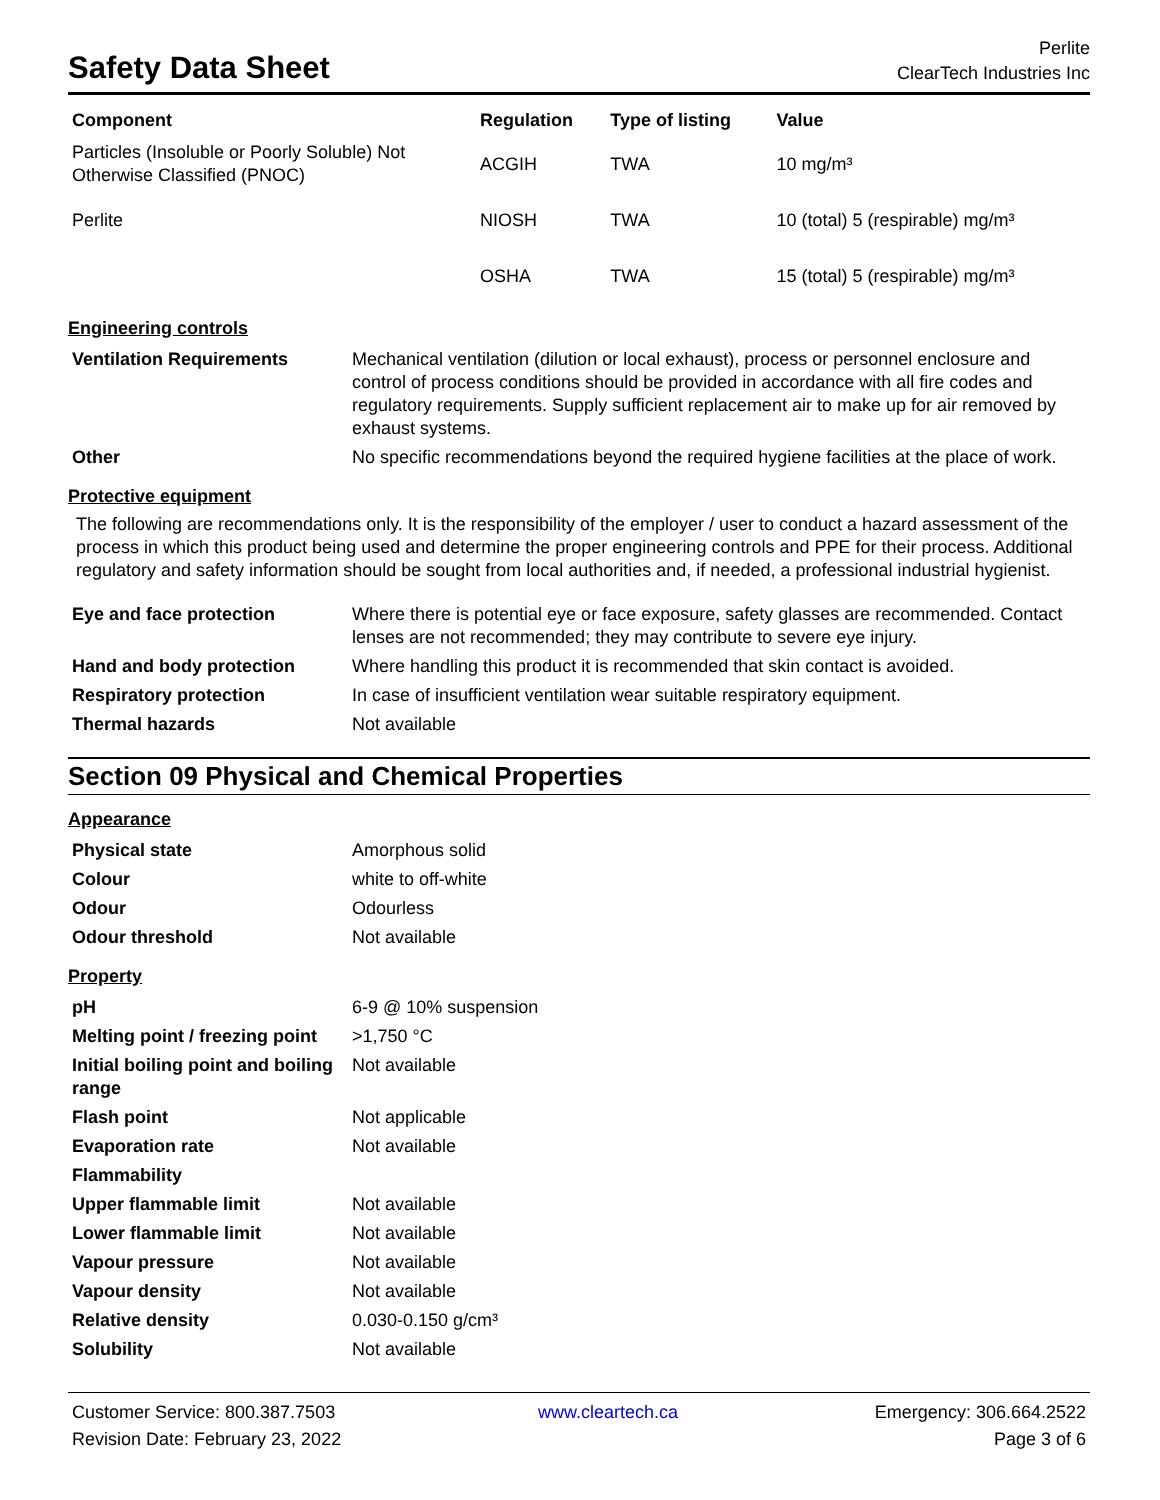Safety Data Sheet
Perlite
ClearTech Industries Inc
| Component | Regulation | Type of listing | Value |
| --- | --- | --- | --- |
| Particles (Insoluble or Poorly Soluble) Not Otherwise Classified (PNOC) | ACGIH | TWA | 10 mg/m³ |
| Perlite | NIOSH | TWA | 10 (total) 5 (respirable) mg/m³ |
| | OSHA | TWA | 15 (total) 5 (respirable) mg/m³ |
Engineering controls
| Ventilation Requirements | Mechanical ventilation (dilution or local exhaust), process or personnel enclosure and control of process conditions should be provided in accordance with all fire codes and regulatory requirements. Supply sufficient replacement air to make up for air removed by exhaust systems. |
| Other | No specific recommendations beyond the required hygiene facilities at the place of work. |
Protective equipment
The following are recommendations only. It is the responsibility of the employer / user to conduct a hazard assessment of the process in which this product being used and determine the proper engineering controls and PPE for their process. Additional regulatory and safety information should be sought from local authorities and, if needed, a professional industrial hygienist.
| Eye and face protection | Where there is potential eye or face exposure, safety glasses are recommended. Contact lenses are not recommended; they may contribute to severe eye injury. |
| Hand and body protection | Where handling this product it is recommended that skin contact is avoided. |
| Respiratory protection | In case of insufficient ventilation wear suitable respiratory equipment. |
| Thermal hazards | Not available |
Section 09 Physical and Chemical Properties
Appearance
| Physical state | Amorphous solid |
| Colour | white to off-white |
| Odour | Odourless |
| Odour threshold | Not available |
Property
| pH | 6-9 @ 10% suspension |
| Melting point / freezing point | >1,750 °C |
| Initial boiling point and boiling range | Not available |
| Flash point | Not applicable |
| Evaporation rate | Not available |
| Flammability | |
| Upper flammable limit | Not available |
| Lower flammable limit | Not available |
| Vapour pressure | Not available |
| Vapour density | Not available |
| Relative density | 0.030-0.150 g/cm³ |
| Solubility | Not available |
Customer Service: 800.387.7503
Revision Date: February 23, 2022
www.cleartech.ca Emergency: 306.664.2522
Page 3 of 6